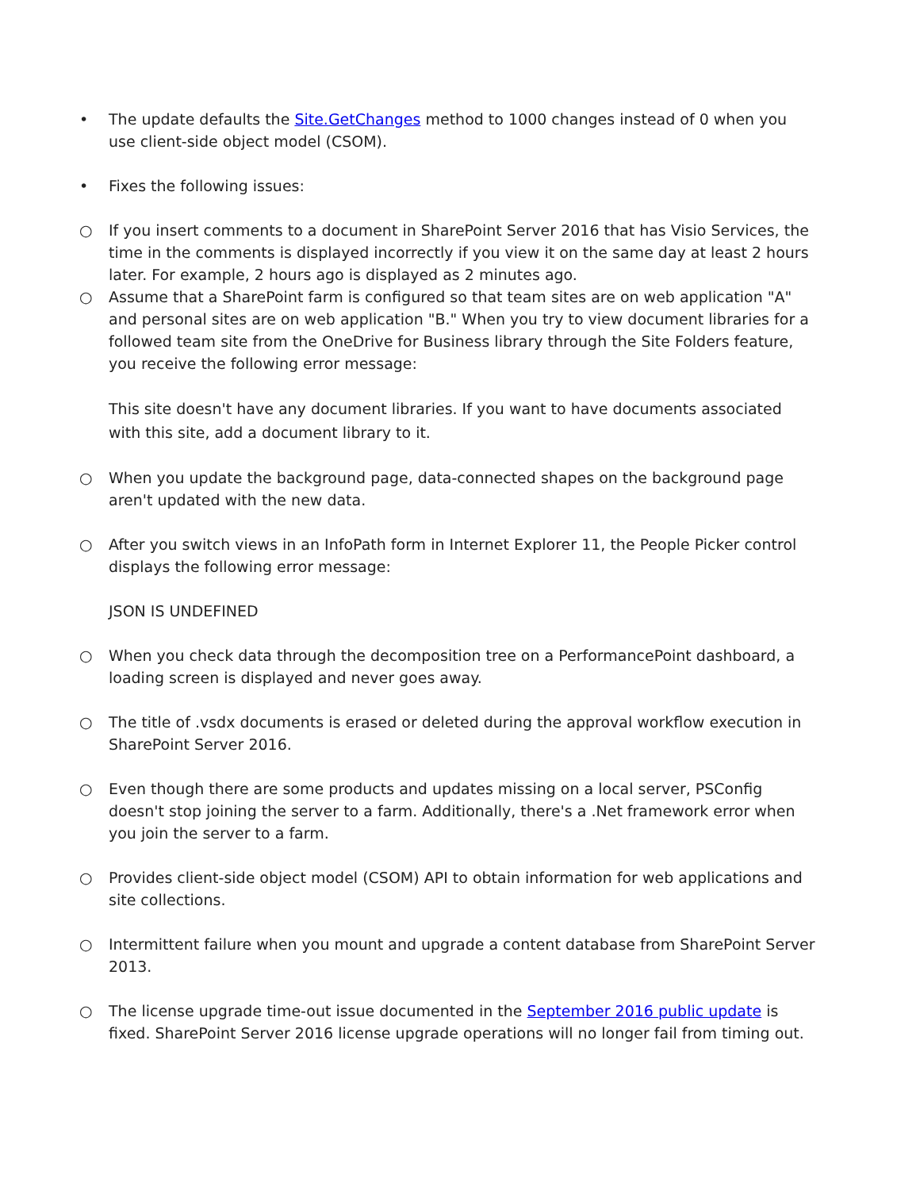• The update defaults the Site.GetChanges method to 1000 changes instead of 0 when you use client-side object model (CSOM).
• Fixes the following issues:
○ If you insert comments to a document in SharePoint Server 2016 that has Visio Services, the time in the comments is displayed incorrectly if you view it on the same day at least 2 hours later. For example, 2 hours ago is displayed as 2 minutes ago.
○ Assume that a SharePoint farm is configured so that team sites are on web application "A" and personal sites are on web application "B." When you try to view document libraries for a followed team site from the OneDrive for Business library through the Site Folders feature, you receive the following error message:
This site doesn't have any document libraries. If you want to have documents associated with this site, add a document library to it.
○ When you update the background page, data-connected shapes on the background page aren't updated with the new data.
○ After you switch views in an InfoPath form in Internet Explorer 11, the People Picker control displays the following error message:
JSON IS UNDEFINED
○ When you check data through the decomposition tree on a PerformancePoint dashboard, a loading screen is displayed and never goes away.
○ The title of .vsdx documents is erased or deleted during the approval workflow execution in SharePoint Server 2016.
○ Even though there are some products and updates missing on a local server, PSConfig doesn't stop joining the server to a farm. Additionally, there's a .Net framework error when you join the server to a farm.
○ Provides client-side object model (CSOM) API to obtain information for web applications and site collections.
○ Intermittent failure when you mount and upgrade a content database from SharePoint Server 2013.
○ The license upgrade time-out issue documented in the September 2016 public update is fixed. SharePoint Server 2016 license upgrade operations will no longer fail from timing out.